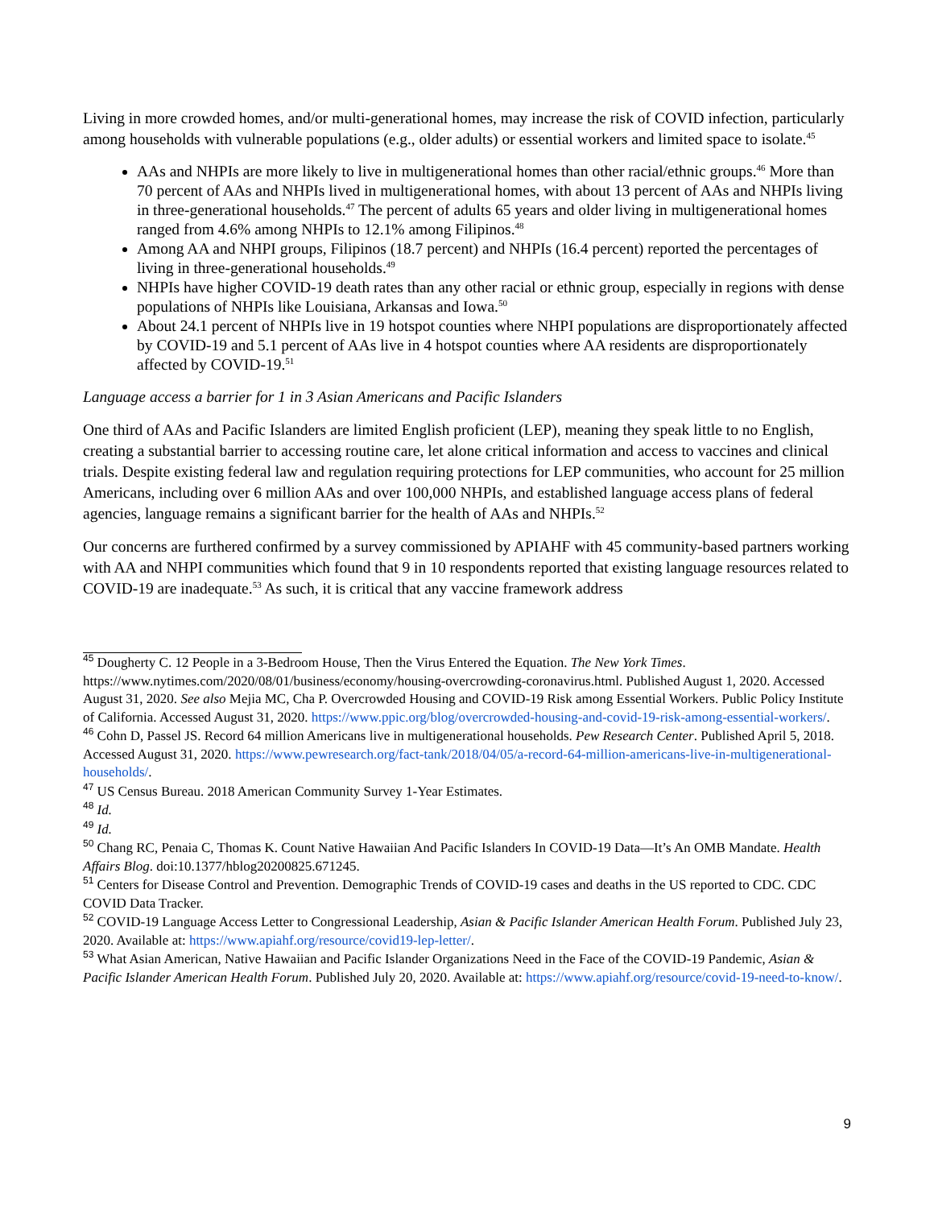Living in more crowded homes, and/or multi-generational homes, may increase the risk of COVID infection, particularly among households with vulnerable populations (e.g., older adults) or essential workers and limited space to isolate.<sup>45</sup>
AAs and NHPIs are more likely to live in multigenerational homes than other racial/ethnic groups.<sup>46</sup> More than 70 percent of AAs and NHPIs lived in multigenerational homes, with about 13 percent of AAs and NHPIs living in three-generational households.<sup>47</sup> The percent of adults 65 years and older living in multigenerational homes ranged from 4.6% among NHPIs to 12.1% among Filipinos.<sup>48</sup>
Among AA and NHPI groups, Filipinos (18.7 percent) and NHPIs (16.4 percent) reported the percentages of living in three-generational households.<sup>49</sup>
NHPIs have higher COVID-19 death rates than any other racial or ethnic group, especially in regions with dense populations of NHPIs like Louisiana, Arkansas and Iowa.<sup>50</sup>
About 24.1 percent of NHPIs live in 19 hotspot counties where NHPI populations are disproportionately affected by COVID-19 and 5.1 percent of AAs live in 4 hotspot counties where AA residents are disproportionately affected by COVID-19.<sup>51</sup>
Language access a barrier for 1 in 3 Asian Americans and Pacific Islanders
One third of AAs and Pacific Islanders are limited English proficient (LEP), meaning they speak little to no English, creating a substantial barrier to accessing routine care, let alone critical information and access to vaccines and clinical trials. Despite existing federal law and regulation requiring protections for LEP communities, who account for 25 million Americans, including over 6 million AAs and over 100,000 NHPIs, and established language access plans of federal agencies, language remains a significant barrier for the health of AAs and NHPIs.<sup>52</sup>
Our concerns are furthered confirmed by a survey commissioned by APIAHF with 45 community-based partners working with AA and NHPI communities which found that 9 in 10 respondents reported that existing language resources related to COVID-19 are inadequate.<sup>53</sup> As such, it is critical that any vaccine framework address
<sup>45</sup> Dougherty C. 12 People in a 3-Bedroom House, Then the Virus Entered the Equation. The New York Times. https://www.nytimes.com/2020/08/01/business/economy/housing-overcrowding-coronavirus.html. Published August 1, 2020. Accessed August 31, 2020. See also Mejia MC, Cha P. Overcrowded Housing and COVID-19 Risk among Essential Workers. Public Policy Institute of California. Accessed August 31, 2020. https://www.ppic.org/blog/overcrowded-housing-and-covid-19-risk-among-essential-workers/.
<sup>46</sup> Cohn D, Passel JS. Record 64 million Americans live in multigenerational households. Pew Research Center. Published April 5, 2018. Accessed August 31, 2020. https://www.pewresearch.org/fact-tank/2018/04/05/a-record-64-million-americans-live-in-multigenerational-households/.
<sup>47</sup> US Census Bureau. 2018 American Community Survey 1-Year Estimates.
<sup>48</sup> Id.
<sup>49</sup> Id.
<sup>50</sup> Chang RC, Penaia C, Thomas K. Count Native Hawaiian And Pacific Islanders In COVID-19 Data—It’s An OMB Mandate. Health Affairs Blog. doi:10.1377/hblog20200825.671245.
<sup>51</sup> Centers for Disease Control and Prevention. Demographic Trends of COVID-19 cases and deaths in the US reported to CDC. CDC COVID Data Tracker.
<sup>52</sup> COVID-19 Language Access Letter to Congressional Leadership, Asian & Pacific Islander American Health Forum. Published July 23, 2020. Available at: https://www.apiahf.org/resource/covid19-lep-letter/.
<sup>53</sup> What Asian American, Native Hawaiian and Pacific Islander Organizations Need in the Face of the COVID-19 Pandemic, Asian & Pacific Islander American Health Forum. Published July 20, 2020. Available at: https://www.apiahf.org/resource/covid-19-need-to-know/.
9